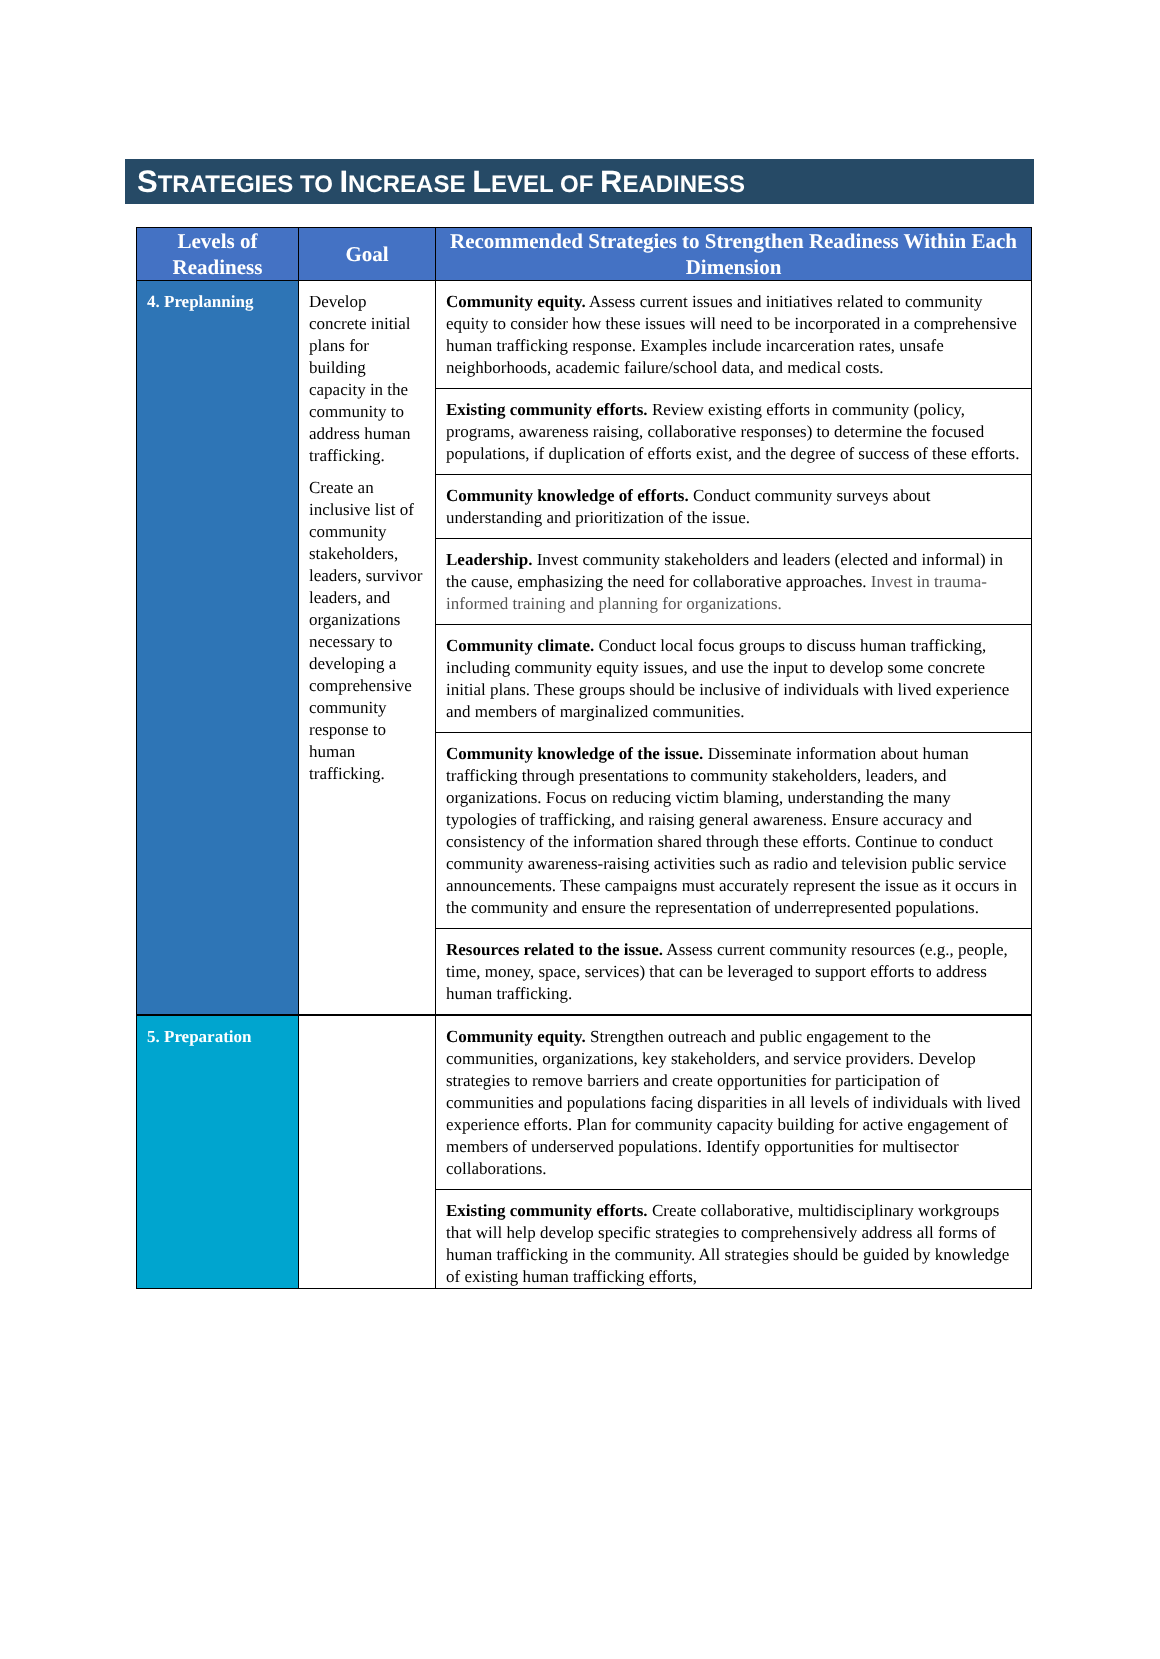STRATEGIES TO INCREASE LEVEL OF READINESS
| Levels of Readiness | Goal | Recommended Strategies to Strengthen Readiness Within Each Dimension |
| --- | --- | --- |
| 4. Preplanning | Develop concrete initial plans for building capacity in the community to address human trafficking. Create an inclusive list of community stakeholders, leaders, survivor leaders, and organizations necessary to developing a comprehensive community response to human trafficking. | Community equity. Assess current issues and initiatives related to community equity to consider how these issues will need to be incorporated in a comprehensive human trafficking response. Examples include incarceration rates, unsafe neighborhoods, academic failure/school data, and medical costs. |
| | | Existing community efforts. Review existing efforts in community (policy, programs, awareness raising, collaborative responses) to determine the focused populations, if duplication of efforts exist, and the degree of success of these efforts. |
| | | Community knowledge of efforts. Conduct community surveys about understanding and prioritization of the issue. |
| | | Leadership. Invest community stakeholders and leaders (elected and informal) in the cause, emphasizing the need for collaborative approaches. Invest in trauma-informed training and planning for organizations. |
| | | Community climate. Conduct local focus groups to discuss human trafficking, including community equity issues, and use the input to develop some concrete initial plans. These groups should be inclusive of individuals with lived experience and members of marginalized communities. |
| | | Community knowledge of the issue. Disseminate information about human trafficking through presentations to community stakeholders, leaders, and organizations. Focus on reducing victim blaming, understanding the many typologies of trafficking, and raising general awareness. Ensure accuracy and consistency of the information shared through these efforts. Continue to conduct community awareness-raising activities such as radio and television public service announcements. These campaigns must accurately represent the issue as it occurs in the community and ensure the representation of underrepresented populations. |
| | | Resources related to the issue. Assess current community resources (e.g., people, time, money, space, services) that can be leveraged to support efforts to address human trafficking. |
| 5. Preparation | | Community equity. Strengthen outreach and public engagement to the communities, organizations, key stakeholders, and service providers. Develop strategies to remove barriers and create opportunities for participation of communities and populations facing disparities in all levels of individuals with lived experience efforts. Plan for community capacity building for active engagement of members of underserved populations. Identify opportunities for multisector collaborations. |
| | | Existing community efforts. Create collaborative, multidisciplinary workgroups that will help develop specific strategies to comprehensively address all forms of human trafficking in the community. All strategies should be guided by knowledge of existing human trafficking efforts, |